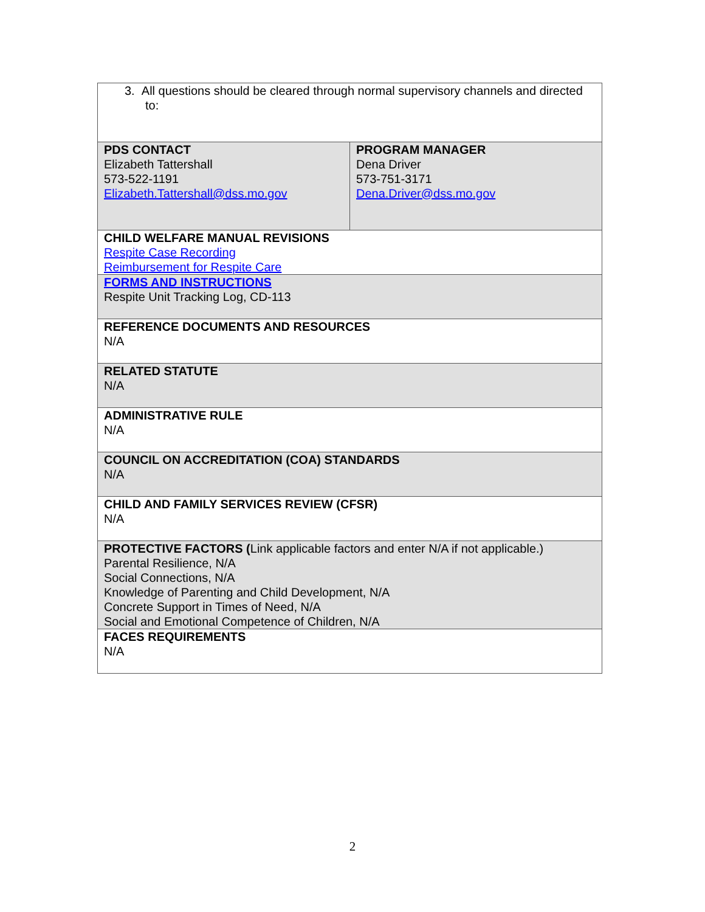| 3. All questions should be cleared through normal supervisory channels and directed to: | |
| PDS CONTACT Elizabeth Tattershall 573-522-1191 Elizabeth.Tattershall@dss.mo.gov | PROGRAM MANAGER Dena Driver 573-751-3171 Dena.Driver@dss.mo.gov |
| CHILD WELFARE MANUAL REVISIONS Respite Case Recording Reimbursement for Respite Care | |
| FORMS AND INSTRUCTIONS Respite Unit Tracking Log, CD-113 | |
| REFERENCE DOCUMENTS AND RESOURCES N/A | |
| RELATED STATUTE N/A | |
| ADMINISTRATIVE RULE N/A | |
| COUNCIL ON ACCREDITATION (COA) STANDARDS N/A | |
| CHILD AND FAMILY SERVICES REVIEW (CFSR) N/A | |
| PROTECTIVE FACTORS ( Link applicable factors and enter N/A if not applicable.) Parental Resilience, N/A Social Connections, N/A Knowledge of Parenting and Child Development, N/A Concrete Support in Times of Need, N/A Social and Emotional Competence of Children, N/A | |
| FACES REQUIREMENTS N/A | |
2